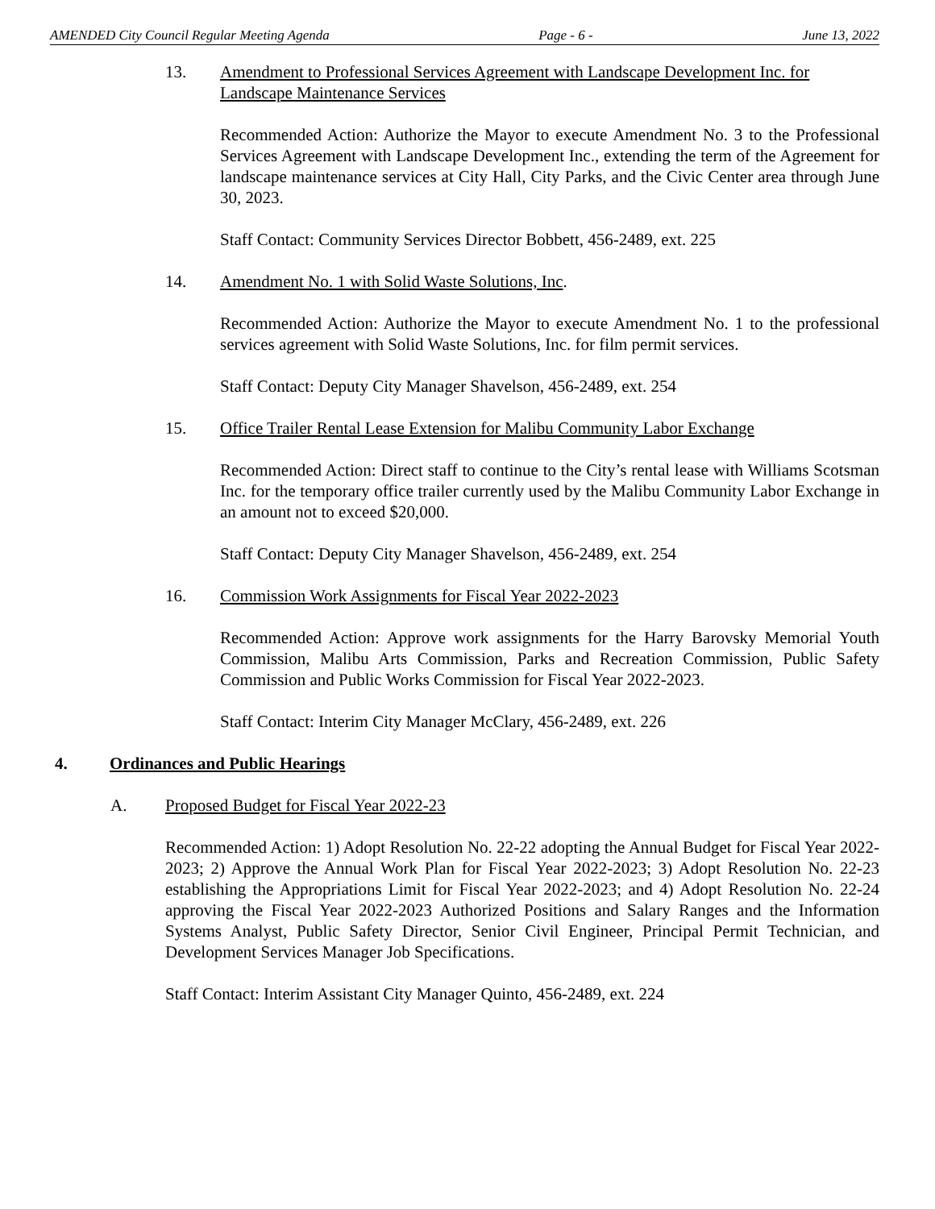AMENDED City Council Regular Meeting Agenda Page - 6 - June 13, 2022
13. Amendment to Professional Services Agreement with Landscape Development Inc. for Landscape Maintenance Services
Recommended Action: Authorize the Mayor to execute Amendment No. 3 to the Professional Services Agreement with Landscape Development Inc., extending the term of the Agreement for landscape maintenance services at City Hall, City Parks, and the Civic Center area through June 30, 2023.
Staff Contact: Community Services Director Bobbett, 456-2489, ext. 225
14. Amendment No. 1 with Solid Waste Solutions, Inc.
Recommended Action: Authorize the Mayor to execute Amendment No. 1 to the professional services agreement with Solid Waste Solutions, Inc. for film permit services.
Staff Contact: Deputy City Manager Shavelson, 456-2489, ext. 254
15. Office Trailer Rental Lease Extension for Malibu Community Labor Exchange
Recommended Action: Direct staff to continue to the City’s rental lease with Williams Scotsman Inc. for the temporary office trailer currently used by the Malibu Community Labor Exchange in an amount not to exceed $20,000.
Staff Contact: Deputy City Manager Shavelson, 456-2489, ext. 254
16. Commission Work Assignments for Fiscal Year 2022-2023
Recommended Action: Approve work assignments for the Harry Barovsky Memorial Youth Commission, Malibu Arts Commission, Parks and Recreation Commission, Public Safety Commission and Public Works Commission for Fiscal Year 2022-2023.
Staff Contact: Interim City Manager McClary, 456-2489, ext. 226
4. Ordinances and Public Hearings
A. Proposed Budget for Fiscal Year 2022-23
Recommended Action: 1) Adopt Resolution No. 22-22 adopting the Annual Budget for Fiscal Year 2022-2023; 2) Approve the Annual Work Plan for Fiscal Year 2022-2023; 3) Adopt Resolution No. 22-23 establishing the Appropriations Limit for Fiscal Year 2022-2023; and 4) Adopt Resolution No. 22-24 approving the Fiscal Year 2022-2023 Authorized Positions and Salary Ranges and the Information Systems Analyst, Public Safety Director, Senior Civil Engineer, Principal Permit Technician, and Development Services Manager Job Specifications.
Staff Contact: Interim Assistant City Manager Quinto, 456-2489, ext. 224